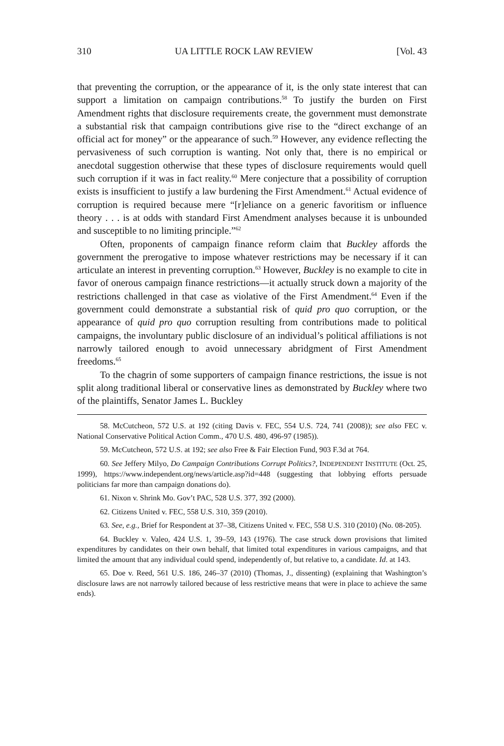310 UA LITTLE ROCK LAW REVIEW [Vol. 43
that preventing the corruption, or the appearance of it, is the only state interest that can support a limitation on campaign contributions.<sup>58</sup> To justify the burden on First Amendment rights that disclosure requirements create, the government must demonstrate a substantial risk that campaign contributions give rise to the “direct exchange of an official act for money” or the appearance of such.<sup>59</sup> However, any evidence reflecting the pervasiveness of such corruption is wanting. Not only that, there is no empirical or anecdotal suggestion otherwise that these types of disclosure requirements would quell such corruption if it was in fact reality.<sup>60</sup> Mere conjecture that a possibility of corruption exists is insufficient to justify a law burdening the First Amendment.<sup>61</sup> Actual evidence of corruption is required because mere “[r]eliance on a generic favoritism or influence theory . . . is at odds with standard First Amendment analyses because it is unbounded and susceptible to no limiting principle.”<sup>62</sup>
Often, proponents of campaign finance reform claim that Buckley affords the government the prerogative to impose whatever restrictions may be necessary if it can articulate an interest in preventing corruption.<sup>63</sup> However, Buckley is no example to cite in favor of onerous campaign finance restrictions—it actually struck down a majority of the restrictions challenged in that case as violative of the First Amendment.<sup>64</sup> Even if the government could demonstrate a substantial risk of quid pro quo corruption, or the appearance of quid pro quo corruption resulting from contributions made to political campaigns, the involuntary public disclosure of an individual’s political affiliations is not narrowly tailored enough to avoid unnecessary abridgment of First Amendment freedoms.<sup>65</sup>
To the chagrin of some supporters of campaign finance restrictions, the issue is not split along traditional liberal or conservative lines as demonstrated by Buckley where two of the plaintiffs, Senator James L. Buckley
58. McCutcheon, 572 U.S. at 192 (citing Davis v. FEC, 554 U.S. 724, 741 (2008)); see also FEC v. National Conservative Political Action Comm., 470 U.S. 480, 496-97 (1985)).
59. McCutcheon, 572 U.S. at 192; see also Free & Fair Election Fund, 903 F.3d at 764.
60. See Jeffery Milyo, Do Campaign Contributions Corrupt Politics?, INDEPENDENT INSTITUTE (Oct. 25, 1999), https://www.independent.org/news/article.asp?id=448 (suggesting that lobbying efforts persuade politicians far more than campaign donations do).
61. Nixon v. Shrink Mo. Gov’t PAC, 528 U.S. 377, 392 (2000).
62. Citizens United v. FEC, 558 U.S. 310, 359 (2010).
63. See, e.g., Brief for Respondent at 37–38, Citizens United v. FEC, 558 U.S. 310 (2010) (No. 08-205).
64. Buckley v. Valeo, 424 U.S. 1, 39–59, 143 (1976). The case struck down provisions that limited expenditures by candidates on their own behalf, that limited total expenditures in various campaigns, and that limited the amount that any individual could spend, independently of, but relative to, a candidate. Id. at 143.
65. Doe v. Reed, 561 U.S. 186, 246–37 (2010) (Thomas, J., dissenting) (explaining that Washington’s disclosure laws are not narrowly tailored because of less restrictive means that were in place to achieve the same ends).